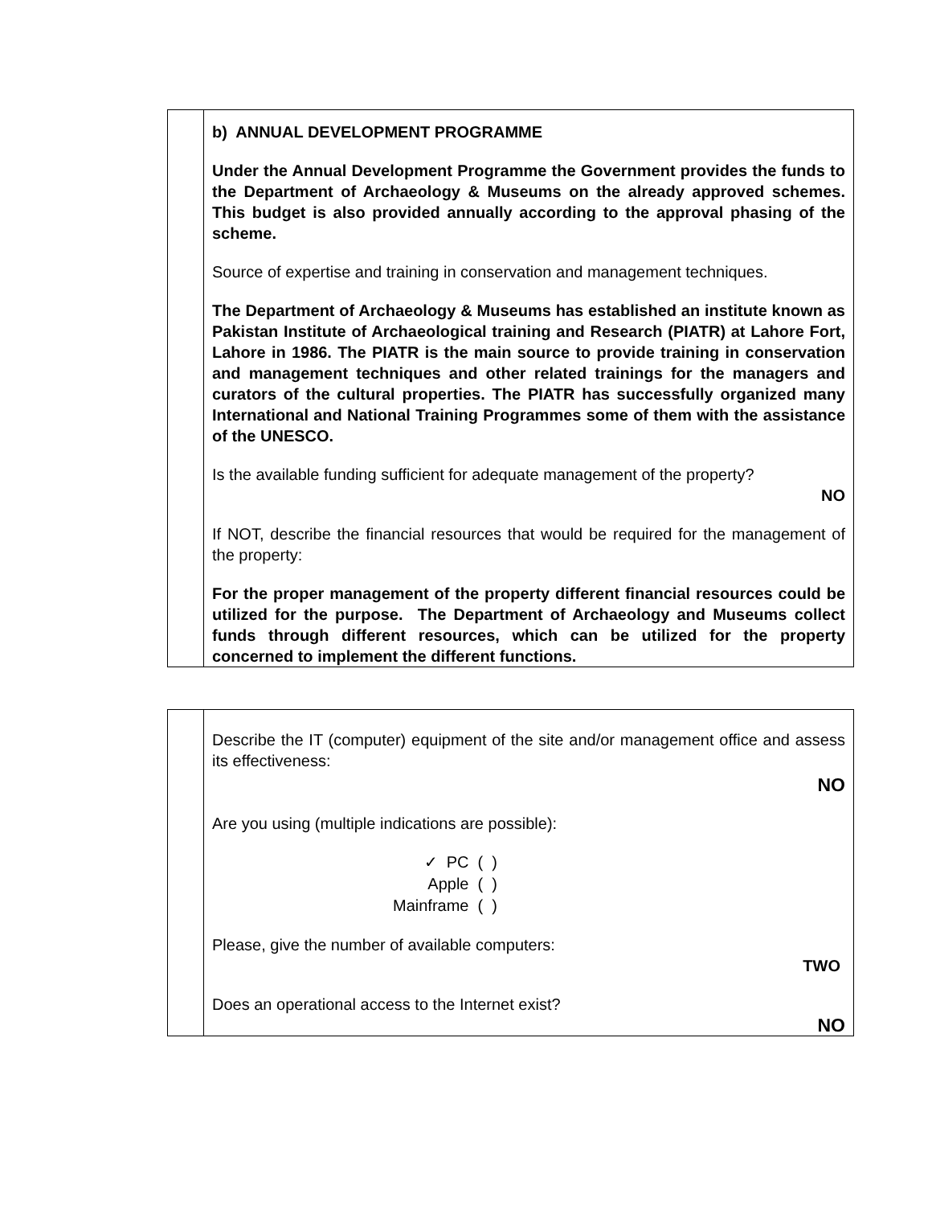| | b) ANNUAL DEVELOPMENT PROGRAMME Under the Annual Development Programme the Government provides the funds to the Department of Archaeology & Museums on the already approved schemes. This budget is also provided annually according to the approval phasing of the scheme. Source of expertise and training in conservation and management techniques. The Department of Archaeology & Museums has established an institute known as Pakistan Institute of Archaeological training and Research (PIATR) at Lahore Fort, Lahore in 1986. The PIATR is the main source to provide training in conservation and management techniques and other related trainings for the managers and curators of the cultural properties. The PIATR has successfully organized many International and National Training Programmes some of them with the assistance of the UNESCO. Is the available funding sufficient for adequate management of the property? NO If NOT, describe the financial resources that would be required for the management of the property: For the proper management of the property different financial resources could be utilized for the purpose. The Department of Archaeology and Museums collect funds through different resources, which can be utilized for the property concerned to implement the different functions. |
| | Describe the IT (computer) equipment of the site and/or management office and assess its effectiveness: NO Are you using (multiple indications are possible): ✓ PC ( ) Apple ( ) Mainframe ( ) Please, give the number of available computers: TWO Does an operational access to the Internet exist? NO |